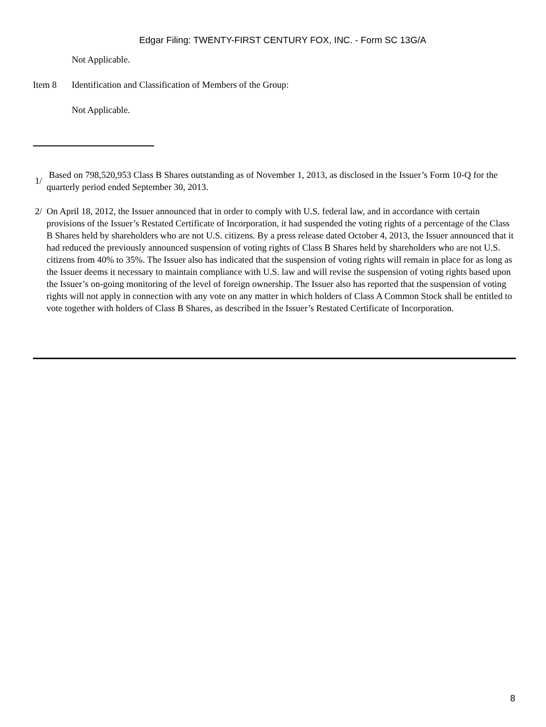Edgar Filing: TWENTY-FIRST CENTURY FOX, INC. - Form SC 13G/A
Not Applicable.
Item 8 Identification and Classification of Members of the Group:
Not Applicable.
1/ Based on 798,520,953 Class B Shares outstanding as of November 1, 2013, as disclosed in the Issuer’s Form 10-Q for the quarterly period ended September 30, 2013.
2/ On April 18, 2012, the Issuer announced that in order to comply with U.S. federal law, and in accordance with certain provisions of the Issuer’s Restated Certificate of Incorporation, it had suspended the voting rights of a percentage of the Class B Shares held by shareholders who are not U.S. citizens. By a press release dated October 4, 2013, the Issuer announced that it had reduced the previously announced suspension of voting rights of Class B Shares held by shareholders who are not U.S. citizens from 40% to 35%. The Issuer also has indicated that the suspension of voting rights will remain in place for as long as the Issuer deems it necessary to maintain compliance with U.S. law and will revise the suspension of voting rights based upon the Issuer’s on-going monitoring of the level of foreign ownership. The Issuer also has reported that the suspension of voting rights will not apply in connection with any vote on any matter in which holders of Class A Common Stock shall be entitled to vote together with holders of Class B Shares, as described in the Issuer’s Restated Certificate of Incorporation.
8